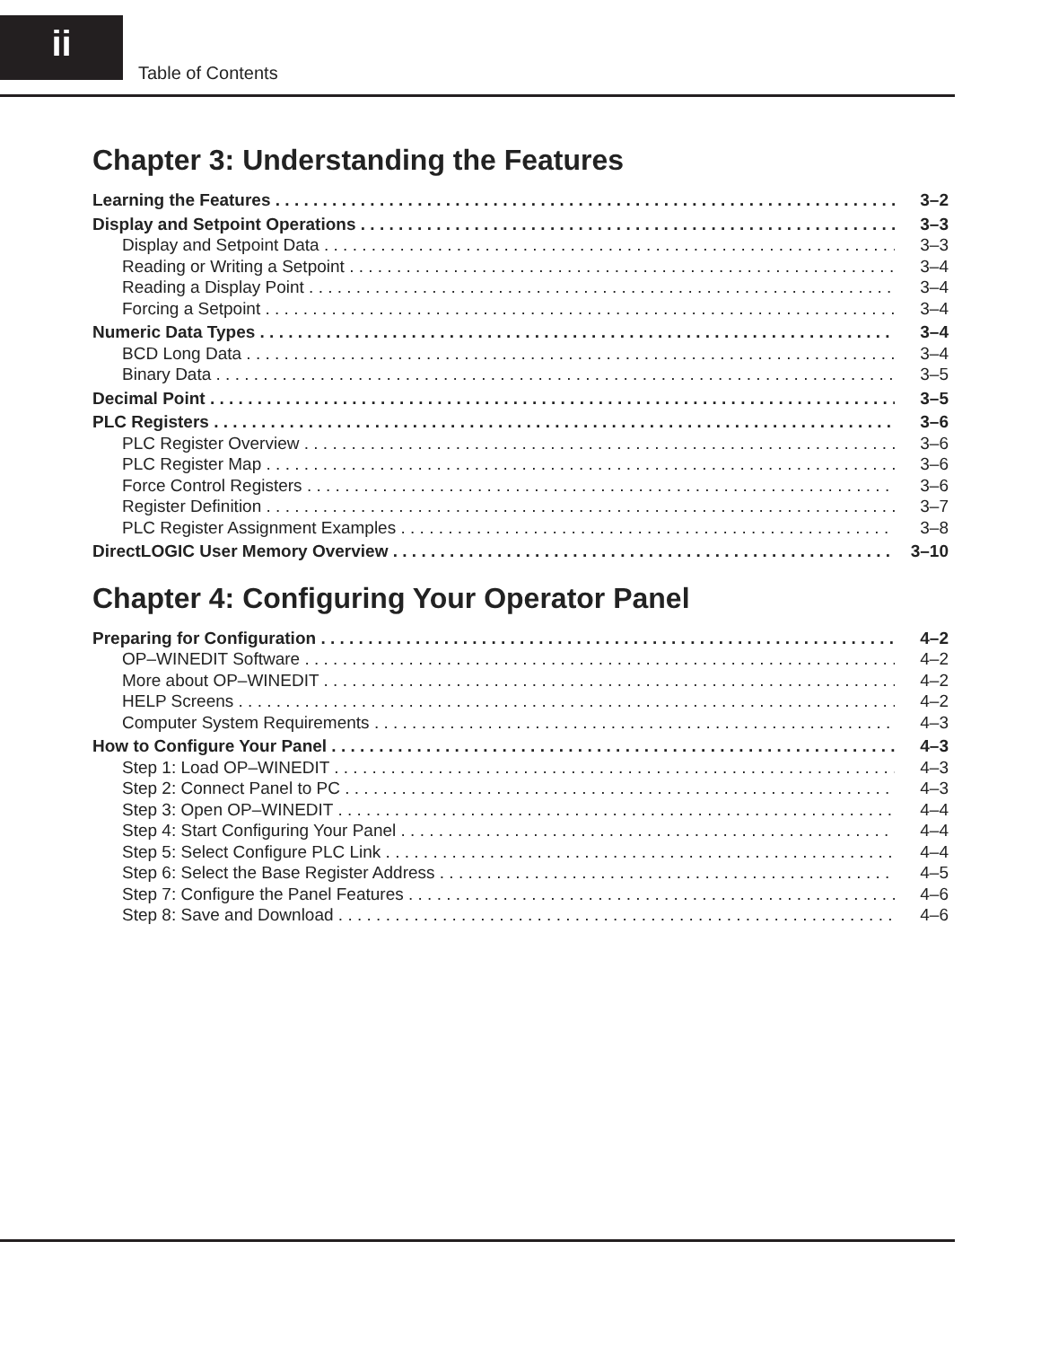ii
Table of Contents
Chapter 3: Understanding the Features
Learning the Features 3–2
Display and Setpoint Operations 3–3
Display and Setpoint Data 3–3
Reading or Writing a Setpoint 3–4
Reading a Display Point 3–4
Forcing a Setpoint 3–4
Numeric Data Types 3–4
BCD Long Data 3–4
Binary Data 3–5
Decimal Point 3–5
PLC Registers 3–6
PLC Register Overview 3–6
PLC Register Map 3–6
Force Control Registers 3–6
Register Definition 3–7
PLC Register Assignment Examples 3–8
DirectLOGIC User Memory Overview 3–10
Chapter 4: Configuring Your Operator Panel
Preparing for Configuration 4–2
OP–WINEDIT Software 4–2
More about OP–WINEDIT 4–2
HELP Screens 4–2
Computer System Requirements 4–3
How to Configure Your Panel 4–3
Step 1: Load OP–WINEDIT 4–3
Step 2: Connect Panel to PC 4–3
Step 3: Open OP–WINEDIT 4–4
Step 4: Start Configuring Your Panel 4–4
Step 5: Select Configure PLC Link 4–4
Step 6: Select the Base Register Address 4–5
Step 7: Configure the Panel Features 4–6
Step 8: Save and Download 4–6